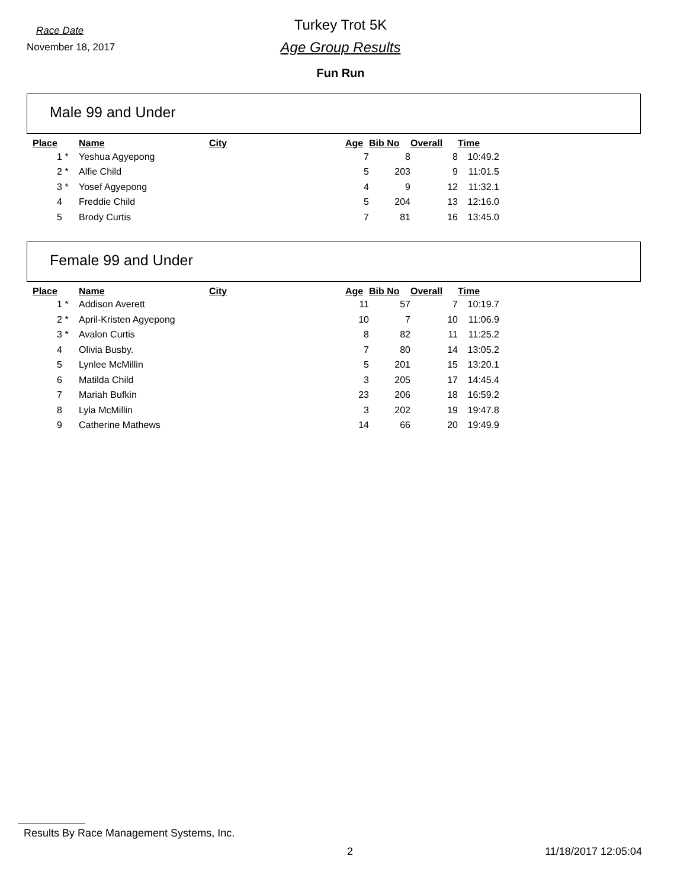Race Date
November 18, 2017
Turkey Trot 5K
Age Group Results
Fun Run
Male 99 and Under
| Place | | Name | City | Age | Bib No | Overall | Time |
| --- | --- | --- | --- | --- | --- | --- | --- |
| 1 | * | Yeshua Agyepong | | 7 | 8 | 8 | 10:49.2 |
| 2 | * | Alfie Child | | 5 | 203 | 9 | 11:01.5 |
| 3 | * | Yosef Agyepong | | 4 | 9 | 12 | 11:32.1 |
| 4 | | Freddie Child | | 5 | 204 | 13 | 12:16.0 |
| 5 | | Brody Curtis | | 7 | 81 | 16 | 13:45.0 |
Female 99 and Under
| Place | | Name | City | Age | Bib No | Overall | Time |
| --- | --- | --- | --- | --- | --- | --- | --- |
| 1 | * | Addison Averett | | 11 | 57 | 7 | 10:19.7 |
| 2 | * | April-Kristen Agyepong | | 10 | 7 | 10 | 11:06.9 |
| 3 | * | Avalon Curtis | | 8 | 82 | 11 | 11:25.2 |
| 4 | | Olivia Busby. | | 7 | 80 | 14 | 13:05.2 |
| 5 | | Lynlee McMillin | | 5 | 201 | 15 | 13:20.1 |
| 6 | | Matilda Child | | 3 | 205 | 17 | 14:45.4 |
| 7 | | Mariah Bufkin | | 23 | 206 | 18 | 16:59.2 |
| 8 | | Lyla McMillin | | 3 | 202 | 19 | 19:47.8 |
| 9 | | Catherine Mathews | | 14 | 66 | 20 | 19:49.9 |
Results By Race Management Systems, Inc.
2 11/18/2017 12:05:04